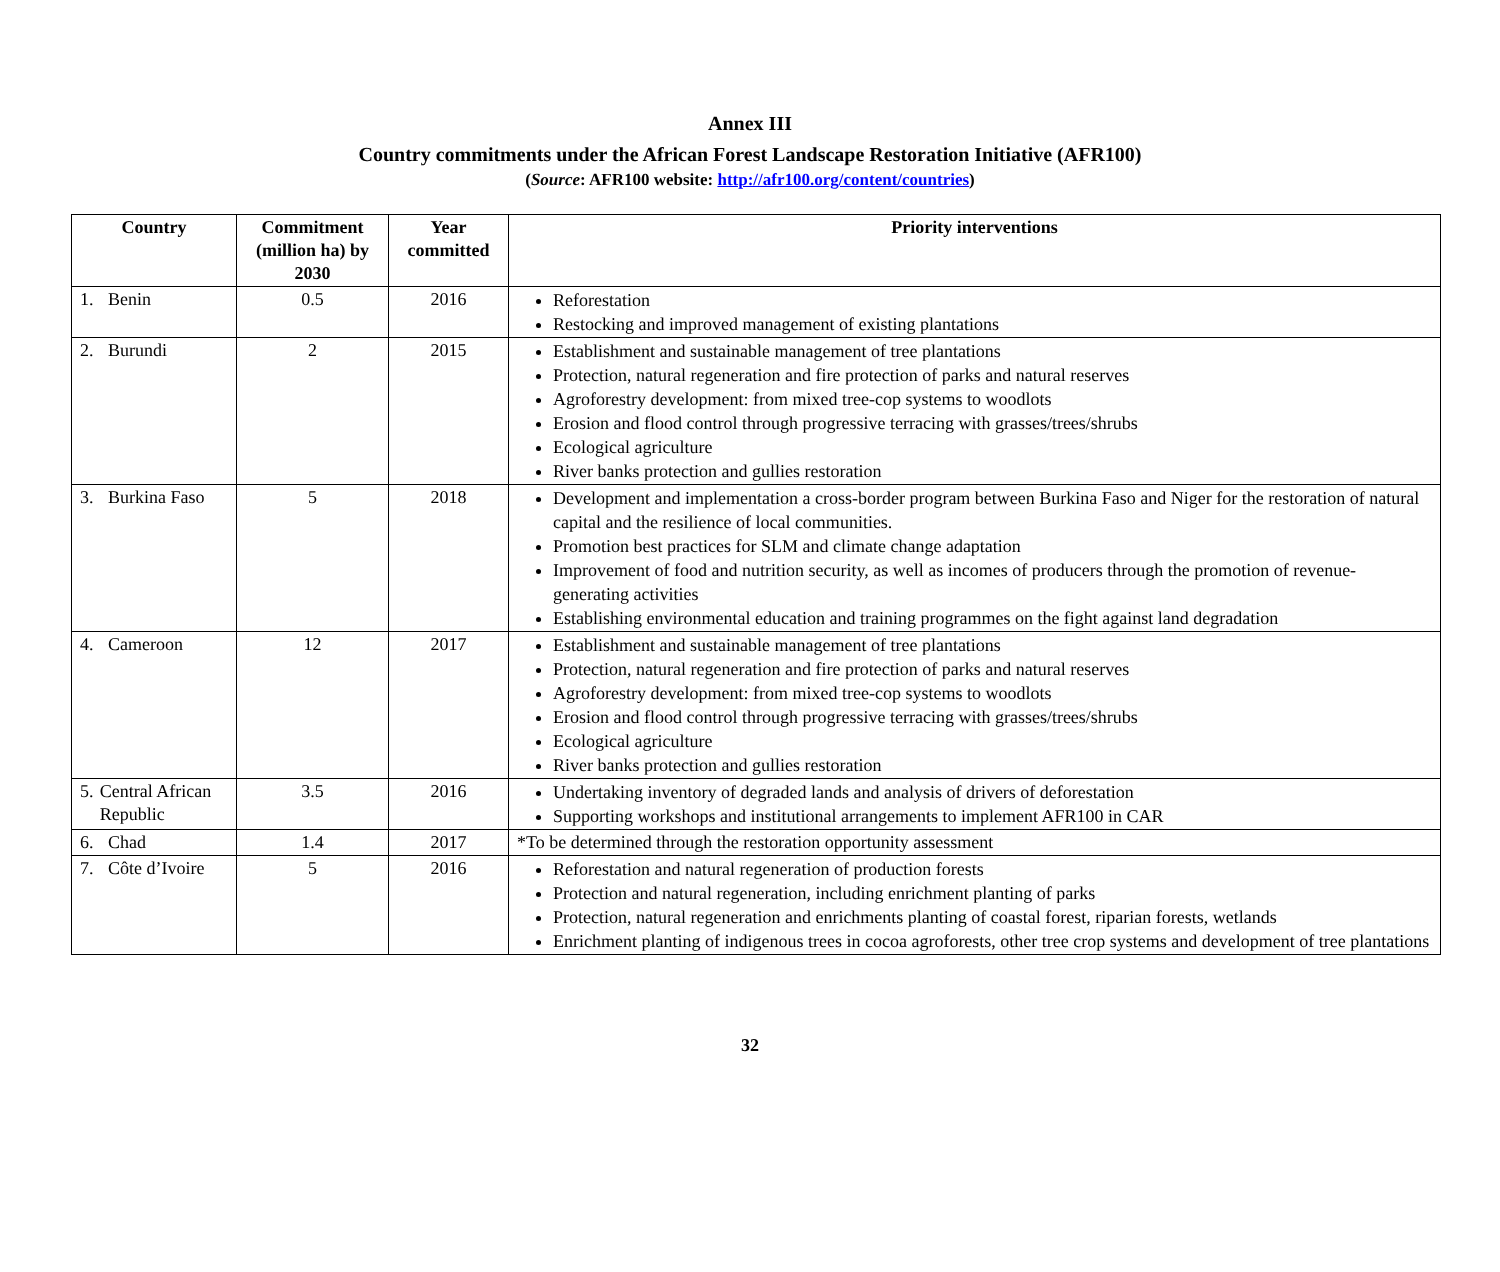Annex III
Country commitments under the African Forest Landscape Restoration Initiative (AFR100)
(Source: AFR100 website: http://afr100.org/content/countries)
| Country | Commitment (million ha) by 2030 | Year committed | Priority interventions |
| --- | --- | --- | --- |
| 1. Benin | 0.5 | 2016 | Reforestation Restocking and improved management of existing plantations |
| 2. Burundi | 2 | 2015 | Establishment and sustainable management of tree plantations Protection, natural regeneration and fire protection of parks and natural reserves Agroforestry development: from mixed tree-cop systems to woodlots Erosion and flood control through progressive terracing with grasses/trees/shrubs Ecological agriculture River banks protection and gullies restoration |
| 3. Burkina Faso | 5 | 2018 | Development and implementation a cross-border program between Burkina Faso and Niger for the restoration of natural capital and the resilience of local communities. Promotion best practices for SLM and climate change adaptation Improvement of food and nutrition security, as well as incomes of producers through the promotion of revenue-generating activities Establishing environmental education and training programmes on the fight against land degradation |
| 4. Cameroon | 12 | 2017 | Establishment and sustainable management of tree plantations Protection, natural regeneration and fire protection of parks and natural reserves Agroforestry development: from mixed tree-cop systems to woodlots Erosion and flood control through progressive terracing with grasses/trees/shrubs Ecological agriculture River banks protection and gullies restoration |
| 5. Central African Republic | 3.5 | 2016 | Undertaking inventory of degraded lands and analysis of drivers of deforestation Supporting workshops and institutional arrangements to implement AFR100 in CAR |
| 6. Chad | 1.4 | 2017 | *To be determined through the restoration opportunity assessment |
| 7. Côte d’Ivoire | 5 | 2016 | Reforestation and natural regeneration of production forests Protection and natural regeneration, including enrichment planting of parks Protection, natural regeneration and enrichments planting of coastal forest, riparian forests, wetlands Enrichment planting of indigenous trees in cocoa agroforests, other tree crop systems and development of tree plantations |
32